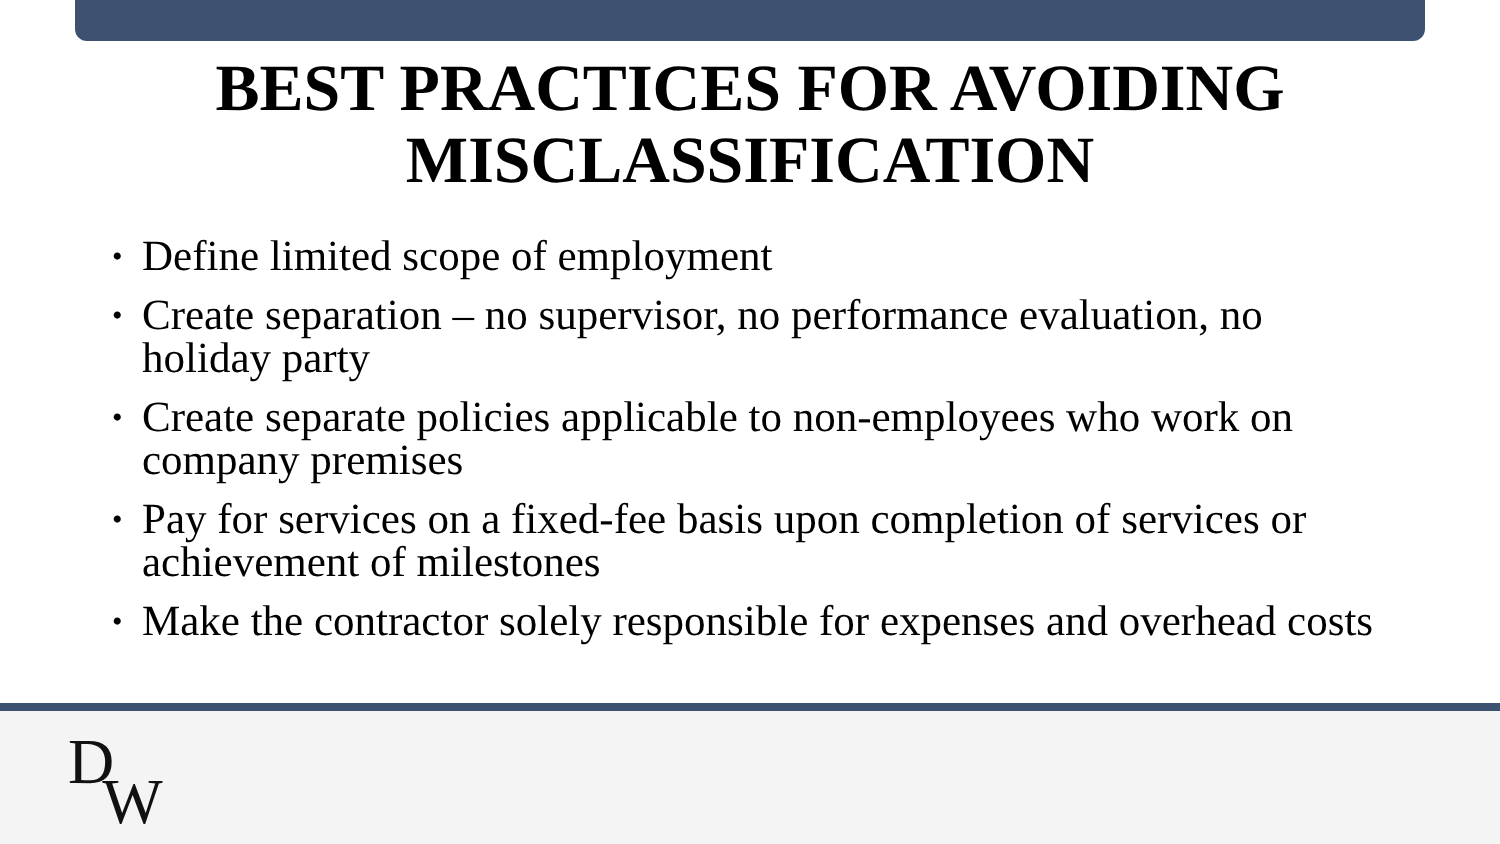BEST PRACTICES FOR AVOIDING
MISCLASSIFICATION
• Define limited scope of employment
• Create separation – no supervisor, no performance evaluation, no holiday party
• Create separate policies applicable to non-employees who work on company premises
• Pay for services on a fixed-fee basis upon completion of services or achievement of milestones
• Make the contractor solely responsible for expenses and overhead costs
DW